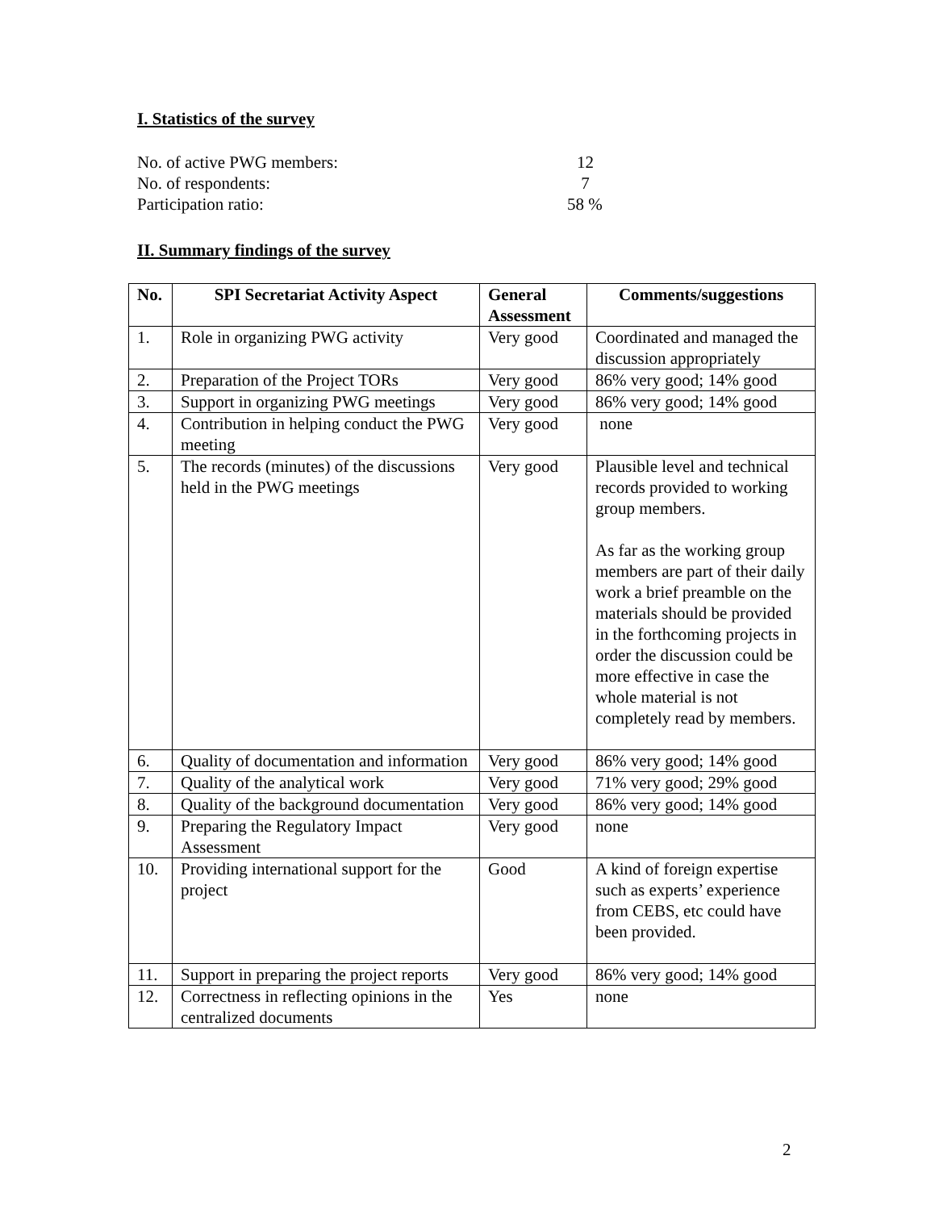I. Statistics of the survey
No. of active PWG members: 12
No. of respondents: 7
Participation ratio: 58 %
II. Summary findings of the survey
| No. | SPI Secretariat Activity Aspect | General Assessment | Comments/suggestions |
| --- | --- | --- | --- |
| 1. | Role in organizing PWG activity | Very good | Coordinated and managed the discussion appropriately |
| 2. | Preparation of the Project TORs | Very good | 86% very good; 14% good |
| 3. | Support in organizing PWG meetings | Very good | 86% very good; 14% good |
| 4. | Contribution in helping conduct the PWG meeting | Very good | none |
| 5. | The records (minutes) of the discussions held in the PWG meetings | Very good | Plausible level and technical records provided to working group members. As far as the working group members are part of their daily work a brief preamble on the materials should be provided in the forthcoming projects in order the discussion could be more effective in case the whole material is not completely read by members. |
| 6. | Quality of documentation and information | Very good | 86% very good; 14% good |
| 7. | Quality of the analytical work | Very good | 71% very good; 29% good |
| 8. | Quality of the background documentation | Very good | 86% very good; 14% good |
| 9. | Preparing the Regulatory Impact Assessment | Very good | none |
| 10. | Providing international support for the project | Good | A kind of foreign expertise such as experts’ experience from CEBS, etc could have been provided. |
| 11. | Support in preparing the project reports | Very good | 86% very good; 14% good |
| 12. | Correctness in reflecting opinions in the centralized documents | Yes | none |
2